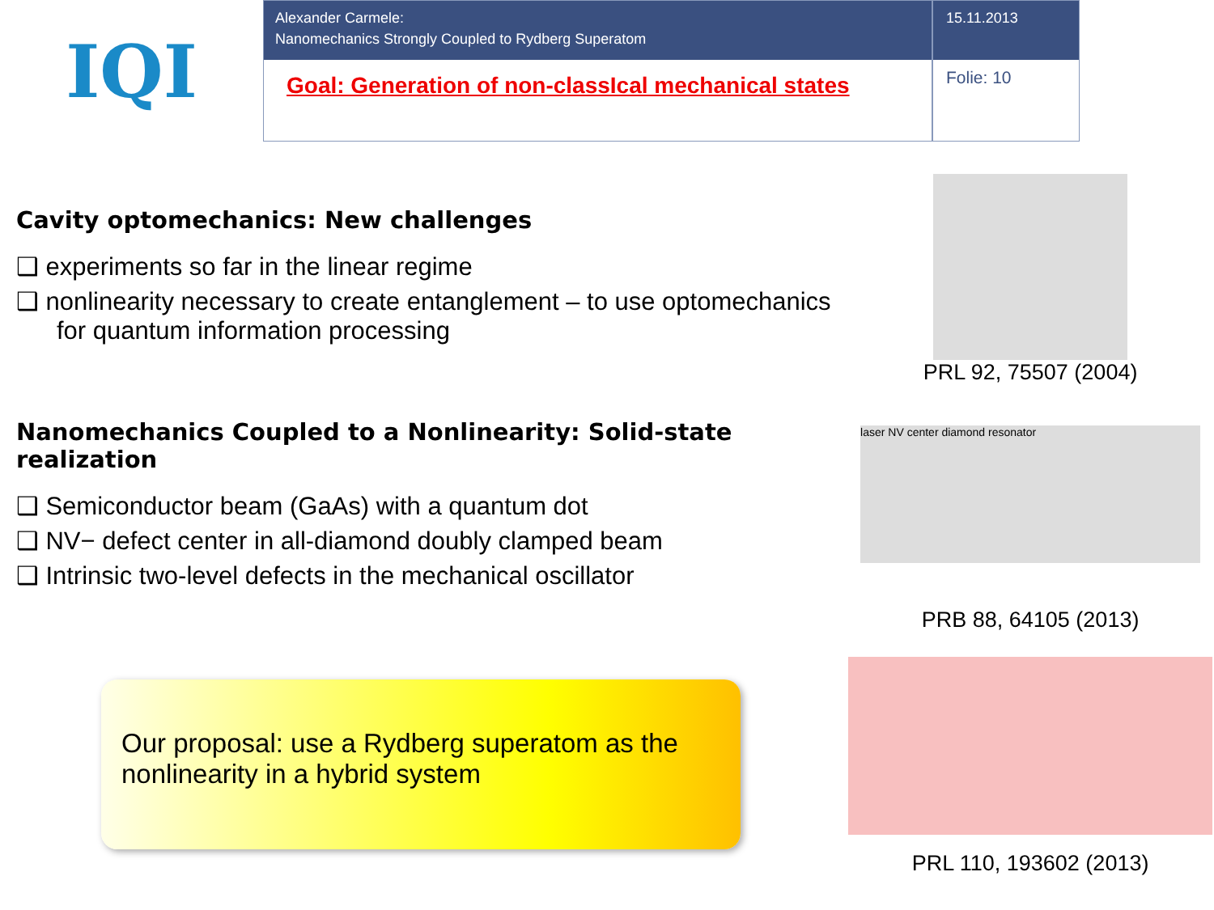IQI
Alexander Carmele:
Nanomechanics Strongly Coupled to Rydberg Superatom
Goal: Generation of non-classIcal mechanical states
15.11.2013
Folie: 10
Cavity optomechanics: New challenges
❑ experiments so far in the linear regime
❑ nonlinearity necessary to create entanglement – to use optomechanics for quantum information processing
Nanomechanics Coupled to a Nonlinearity: Solid-state realization
❑ Semiconductor beam (GaAs) with a quantum dot
❑ NV− defect center in all-diamond doubly clamped beam
❑ Intrinsic two-level defects in the mechanical oscillator
Our proposal: use a Rydberg superatom as the nonlinearity in a hybrid system
PRL 92, 75507 (2004)
laser NV center diamond resonator
PRB 88, 64105 (2013)
PRL 110, 193602 (2013)